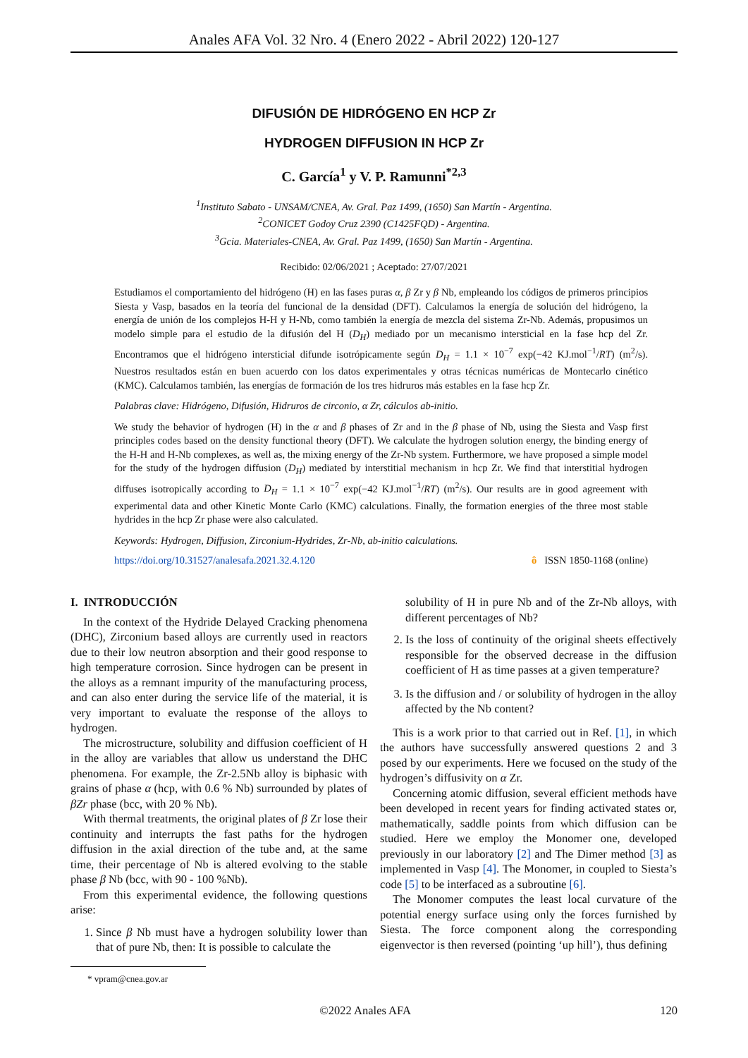Anales AFA Vol. 32 Nro. 4 (Enero 2022 - Abril 2022) 120-127
DIFUSIÓN DE HIDRÓGENO EN HCP Zr
HYDROGEN DIFFUSION IN HCP Zr
C. García<sup>1</sup> y V. P. Ramunni<sup>*2,3</sup>
<sup>1</sup> Instituto Sabato - UNSAM/CNEA, Av. Gral. Paz 1499, (1650) San Martín - Argentina.
<sup>2</sup> CONICET Godoy Cruz 2390 (C1425FQD) - Argentina.
<sup>3</sup> Gcia. Materiales-CNEA, Av. Gral. Paz 1499, (1650) San Martín - Argentina.
Recibido: 02/06/2021 ; Aceptado: 27/07/2021
Estudiamos el comportamiento del hidrógeno (H) en las fases puras α, β Zr y β Nb, empleando los códigos de primeros principios Siesta y Vasp, basados en la teoría del funcional de la densidad (DFT). Calculamos la energía de solución del hidrógeno, la energía de unión de los complejos H-H y H-Nb, como también la energía de mezcla del sistema Zr-Nb. Además, propusimos un modelo simple para el estudio de la difusión del H (D<sub>H</sub>) mediado por un mecanismo intersticial en la fase hcp del Zr. Encontramos que el hidrógeno intersticial difunde isotrópicamente según D<sub>H</sub> = 1.1 × 10<sup>−7</sup> exp(−42 KJ.mol<sup>−1</sup>/RT) (m<sup>2</sup>/s). Nuestros resultados están en buen acuerdo con los datos experimentales y otras técnicas numéricas de Montecarlo cinético (KMC). Calculamos también, las energías de formación de los tres hidruros más estables en la fase hcp Zr.
Palabras clave: Hidrógeno, Difusión, Hidruros de circonio, α Zr, cálculos ab-initio.
We study the behavior of hydrogen (H) in the α and β phases of Zr and in the β phase of Nb, using the Siesta and Vasp first principles codes based on the density functional theory (DFT). We calculate the hydrogen solution energy, the binding energy of the H-H and H-Nb complexes, as well as, the mixing energy of the Zr-Nb system. Furthermore, we have proposed a simple model for the study of the hydrogen diffusion (D<sub>H</sub>) mediated by interstitial mechanism in hcp Zr. We find that interstitial hydrogen diffuses isotropically according to D<sub>H</sub> = 1.1 × 10<sup>−7</sup> exp(−42 KJ.mol<sup>−1</sup>/RT) (m<sup>2</sup>/s). Our results are in good agreement with experimental data and other Kinetic Monte Carlo (KMC) calculations. Finally, the formation energies of the three most stable hydrides in the hcp Zr phase were also calculated.
Keywords: Hydrogen, Diffusion, Zirconium-Hydrides, Zr-Nb, ab-initio calculations.
https://doi.org/10.31527/analesafa.2021.32.4.120 ô ISSN 1850-1168 (online)
I. INTRODUCCIÓN
In the context of the Hydride Delayed Cracking phenomena (DHC), Zirconium based alloys are currently used in reactors due to their low neutron absorption and their good response to high temperature corrosion. Since hydrogen can be present in the alloys as a remnant impurity of the manufacturing process, and can also enter during the service life of the material, it is very important to evaluate the response of the alloys to hydrogen.
The microstructure, solubility and diffusion coefficient of H in the alloy are variables that allow us understand the DHC phenomena. For example, the Zr-2.5Nb alloy is biphasic with grains of phase α (hcp, with 0.6 % Nb) surrounded by plates of βZr phase (bcc, with 20 % Nb).
With thermal treatments, the original plates of β Zr lose their continuity and interrupts the fast paths for the hydrogen diffusion in the axial direction of the tube and, at the same time, their percentage of Nb is altered evolving to the stable phase β Nb (bcc, with 90 - 100 %Nb).
From this experimental evidence, the following questions arise:
1. Since β Nb must have a hydrogen solubility lower than that of pure Nb, then: It is possible to calculate the
* vpram@cnea.gov.ar
solubility of H in pure Nb and of the Zr-Nb alloys, with different percentages of Nb?
2. Is the loss of continuity of the original sheets effectively responsible for the observed decrease in the diffusion coefficient of H as time passes at a given temperature?
3. Is the diffusion and / or solubility of hydrogen in the alloy affected by the Nb content?
This is a work prior to that carried out in Ref. [1], in which the authors have successfully answered questions 2 and 3 posed by our experiments. Here we focused on the study of the hydrogen’s diffusivity on α Zr.
Concerning atomic diffusion, several efficient methods have been developed in recent years for finding activated states or, mathematically, saddle points from which diffusion can be studied. Here we employ the Monomer one, developed previously in our laboratory [2] and The Dimer method [3] as implemented in Vasp [4]. The Monomer, in coupled to Siesta’s code [5] to be interfaced as a subroutine [6].
The Monomer computes the least local curvature of the potential energy surface using only the forces furnished by Siesta. The force component along the corresponding eigenvector is then reversed (pointing ‘up hill’), thus defining
©2022 Anales AFA 120